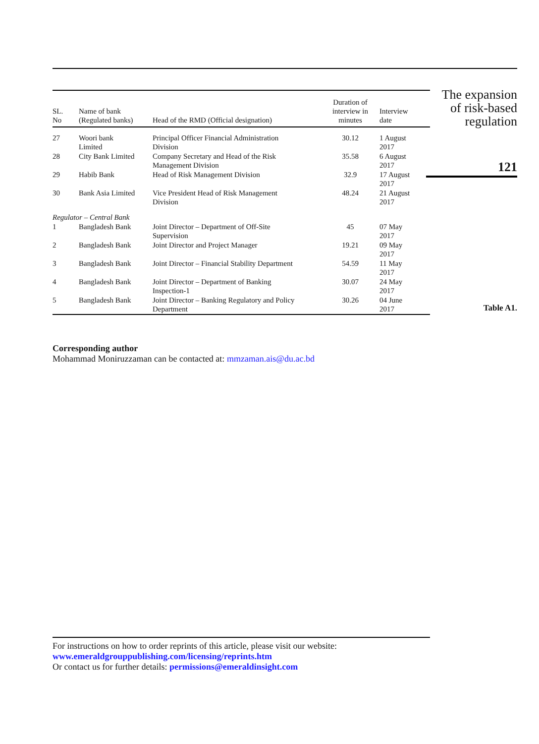| SL. No | Name of bank (Regulated banks) | Head of the RMD (Official designation) | Duration of interview in minutes | Interview date |
| --- | --- | --- | --- | --- |
| 27 | Woori bank Limited | Principal Officer Financial Administration Division | 30.12 | 1 August 2017 |
| 28 | City Bank Limited | Company Secretary and Head of the Risk Management Division | 35.58 | 6 August 2017 |
| 29 | Habib Bank | Head of Risk Management Division | 32.9 | 17 August 2017 |
| 30 | Bank Asia Limited | Vice President Head of Risk Management Division | 48.24 | 21 August 2017 |
| Regulator – Central Bank | | | | |
| 1 | Bangladesh Bank | Joint Director – Department of Off-Site Supervision | 45 | 07 May 2017 |
| 2 | Bangladesh Bank | Joint Director and Project Manager | 19.21 | 09 May 2017 |
| 3 | Bangladesh Bank | Joint Director – Financial Stability Department | 54.59 | 11 May 2017 |
| 4 | Bangladesh Bank | Joint Director – Department of Banking Inspection-1 | 30.07 | 24 May 2017 |
| 5 | Bangladesh Bank | Joint Director – Banking Regulatory and Policy Department | 30.26 | 04 June 2017 |
The expansion
of risk-based
regulation
121
Table A1.
Corresponding author
Mohammad Moniruzzaman can be contacted at: mmzaman.ais@du.ac.bd
For instructions on how to order reprints of this article, please visit our website:
www.emeraldgrouppublishing.com/licensing/reprints.htm
Or contact us for further details: permissions@emeraldinsight.com